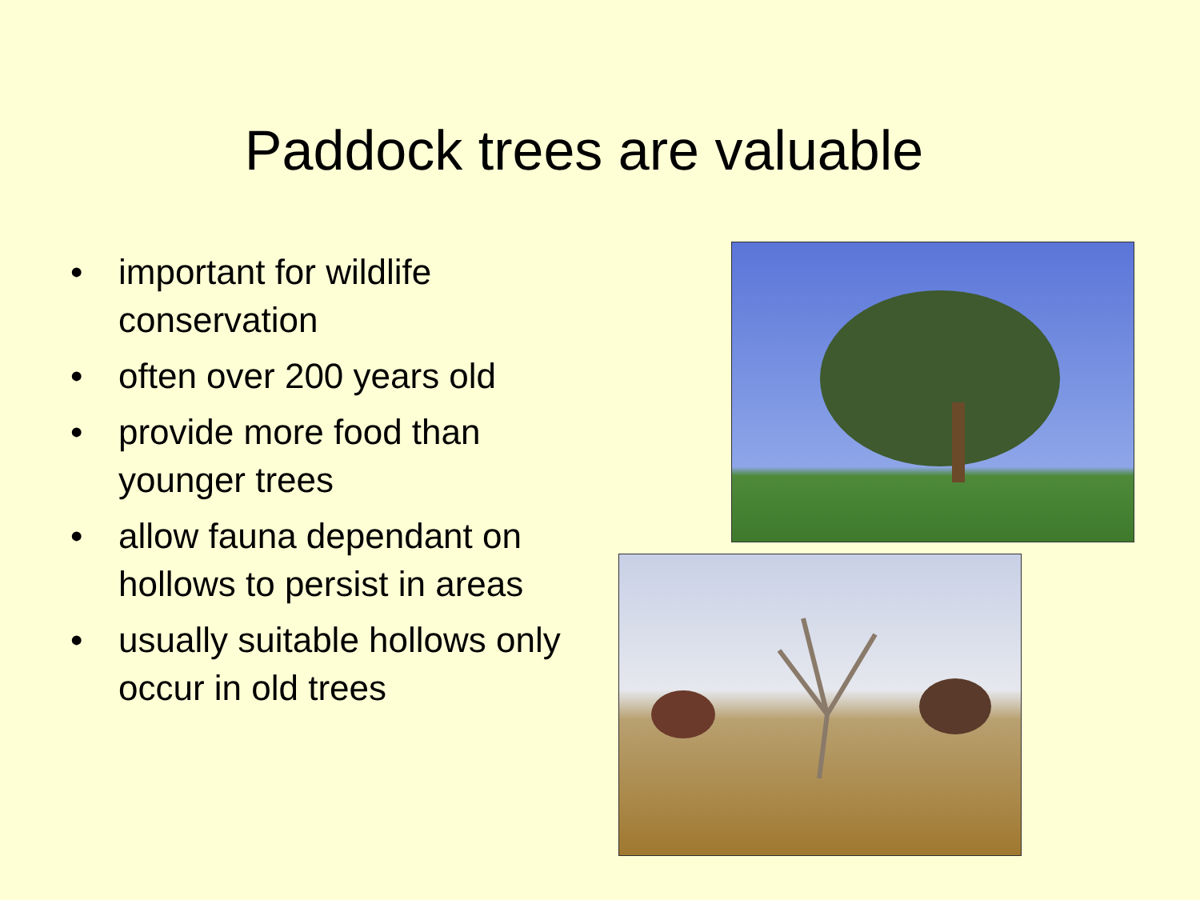Paddock trees are valuable
• important for wildlife conservation
• often over 200 years old
• provide more food than younger trees
• allow fauna dependant on hollows to persist in areas
• usually suitable hollows only occur in old trees